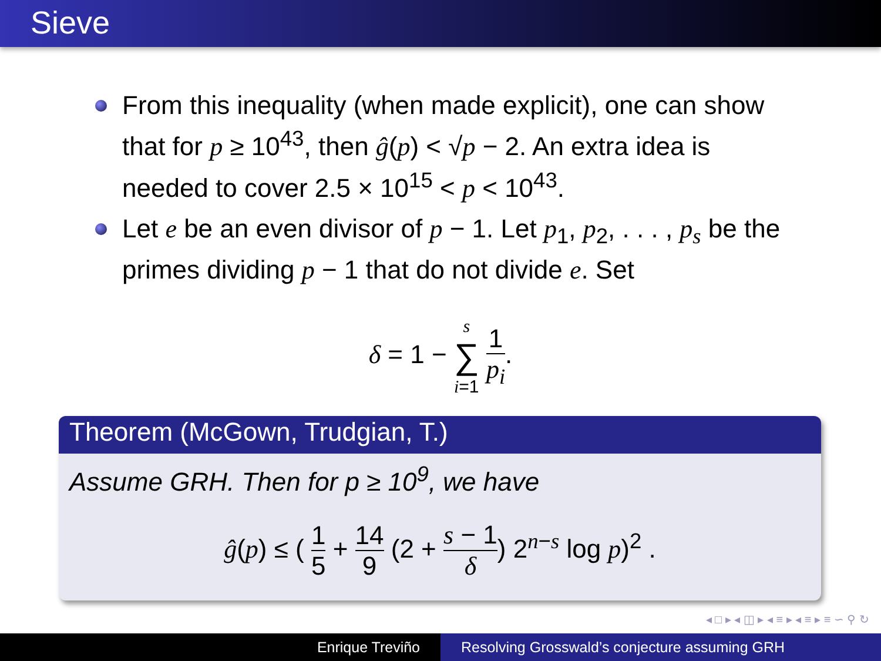Sieve
From this inequality (when made explicit), one can show that for p ≥ 10<sup>43</sup>, then ĝ(p) < √p − 2. An extra idea is needed to cover 2.5 × 10<sup>15</sup> < p < 10<sup>43</sup>.
Let e be an even divisor of p − 1. Let p<sub>1</sub>, p<sub>2</sub>, . . . , p<sub>s</sub> be the primes dividing p − 1 that do not divide e. Set
δ = 1 − s ∑ i=1 1 p<sub>i</sub>.
Theorem (McGown, Trudgian, T.)
Assume GRH. Then for p ≥ 10<sup>9</sup>, we have
ĝ(p) ≤ ( 1 5 + 14 9 (2 + s − 1 δ) 2<sup>n−s</sup> log p)<sup>2</sup> .
◂ □ ▸ ◂ ◫ ▸ ◂ ≡ ▸ ◂ ≡ ▸ ≡ ∽ ⚲ ↻
Enrique Treviño Resolving Grosswald’s conjecture assuming GRH